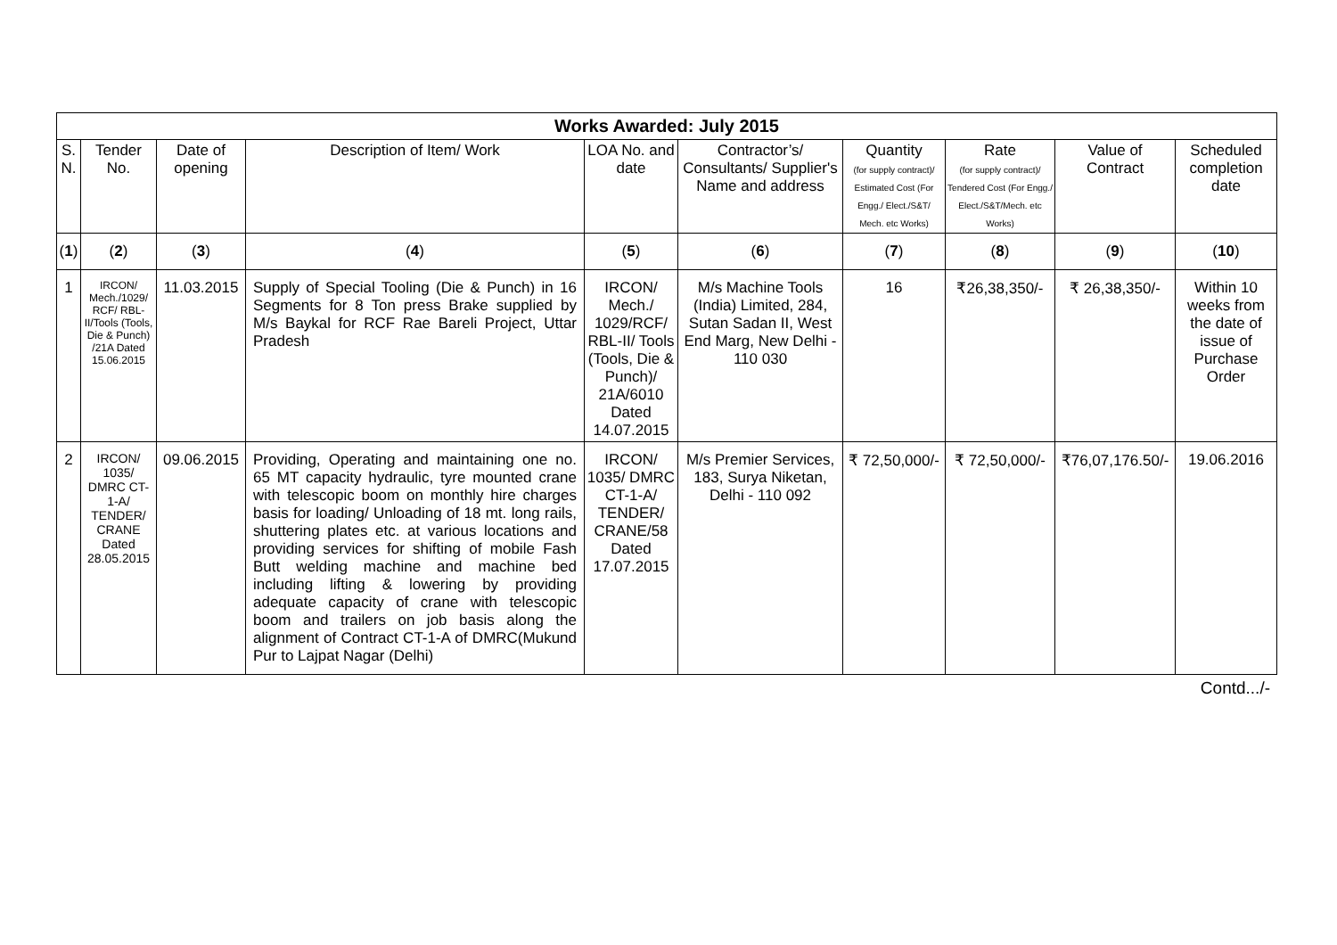| Works Awarded: July 2015 | | | | | | | | | |
| --- | --- | --- | --- | --- | --- | --- | --- | --- | --- |
| S. N. | Tender No. | Date of opening | Description of Item/ Work | LOA No. and date | Contractor’s/ Consultants/ Supplier's Name and address | Quantity (for supply contract)/ Estimated Cost (For Engg./ Elect./S&T/ Mech. etc Works) | Rate (for supply contract)/ Tendered Cost (For Engg./ Elect./S&T/Mech. etc Works) | Value of Contract | Scheduled completion date |
| ( 1 ) | ( 2 ) | ( 3 ) | ( 4 ) | ( 5 ) | ( 6 ) | ( 7 ) | ( 8 ) | ( 9 ) | ( 10 ) |
| 1 | IRCON/ Mech./1029/ RCF/ RBL-II/Tools (Tools, Die & Punch) /21A Dated 15.06.2015 | 11.03.2015 | Supply of Special Tooling (Die & Punch) in 16 Segments for 8 Ton press Brake supplied by M/s Baykal for RCF Rae Bareli Project, Uttar Pradesh | IRCON/ Mech./ 1029/RCF/ RBL-II/ Tools (Tools, Die & Punch)/ 21A/6010 Dated 14.07.2015 | M/s Machine Tools (India) Limited, 284, Sutan Sadan II, West End Marg, New Delhi - 110 030 | 16 | ₹26,38,350/- | ₹ 26,38,350/- | Within 10 weeks from the date of issue of Purchase Order |
| 2 | IRCON/ 1035/ DMRC CT-1-A/ TENDER/ CRANE Dated 28.05.2015 | 09.06.2015 | Providing, Operating and maintaining one no. 65 MT capacity hydraulic, tyre mounted crane with telescopic boom on monthly hire charges basis for loading/ Unloading of 18 mt. long rails, shuttering plates etc. at various locations and providing services for shifting of mobile Fash Butt welding machine and machine bed including lifting & lowering by providing adequate capacity of crane with telescopic boom and trailers on job basis along the alignment of Contract CT-1-A of DMRC(Mukund Pur to Lajpat Nagar (Delhi) | IRCON/ 1035/ DMRC CT-1-A/ TENDER/ CRANE/58 Dated 17.07.2015 | M/s Premier Services, 183, Surya Niketan, Delhi - 110 092 | ₹ 72,50,000/- | ₹ 72,50,000/- | ₹76,07,176.50/- | 19.06.2016 |
Contd.../-